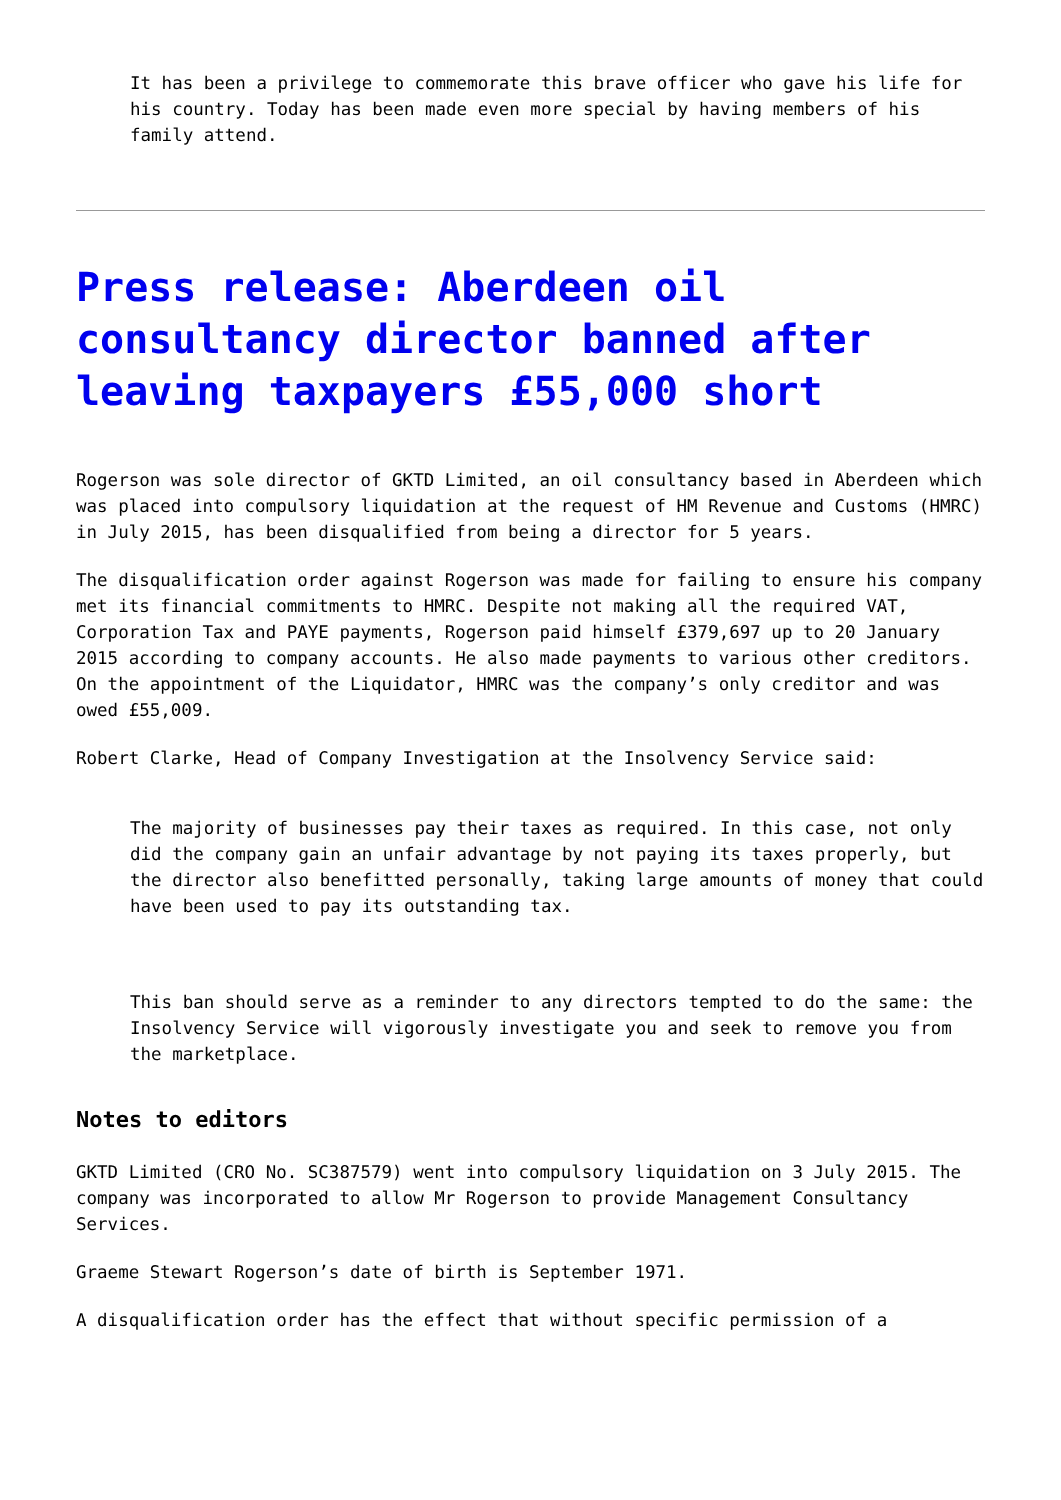It has been a privilege to commemorate this brave officer who gave his life for his country. Today has been made even more special by having members of his family attend.
Press release: Aberdeen oil consultancy director banned after leaving taxpayers £55,000 short
Rogerson was sole director of GKTD Limited, an oil consultancy based in Aberdeen which was placed into compulsory liquidation at the request of HM Revenue and Customs (HMRC) in July 2015, has been disqualified from being a director for 5 years.
The disqualification order against Rogerson was made for failing to ensure his company met its financial commitments to HMRC. Despite not making all the required VAT, Corporation Tax and PAYE payments, Rogerson paid himself £379,697 up to 20 January 2015 according to company accounts. He also made payments to various other creditors. On the appointment of the Liquidator, HMRC was the company’s only creditor and was owed £55,009.
Robert Clarke, Head of Company Investigation at the Insolvency Service said:
The majority of businesses pay their taxes as required. In this case, not only did the company gain an unfair advantage by not paying its taxes properly, but the director also benefitted personally, taking large amounts of money that could have been used to pay its outstanding tax.
This ban should serve as a reminder to any directors tempted to do the same: the Insolvency Service will vigorously investigate you and seek to remove you from the marketplace.
Notes to editors
GKTD Limited (CRO No. SC387579) went into compulsory liquidation on 3 July 2015. The company was incorporated to allow Mr Rogerson to provide Management Consultancy Services.
Graeme Stewart Rogerson’s date of birth is September 1971.
A disqualification order has the effect that without specific permission of a